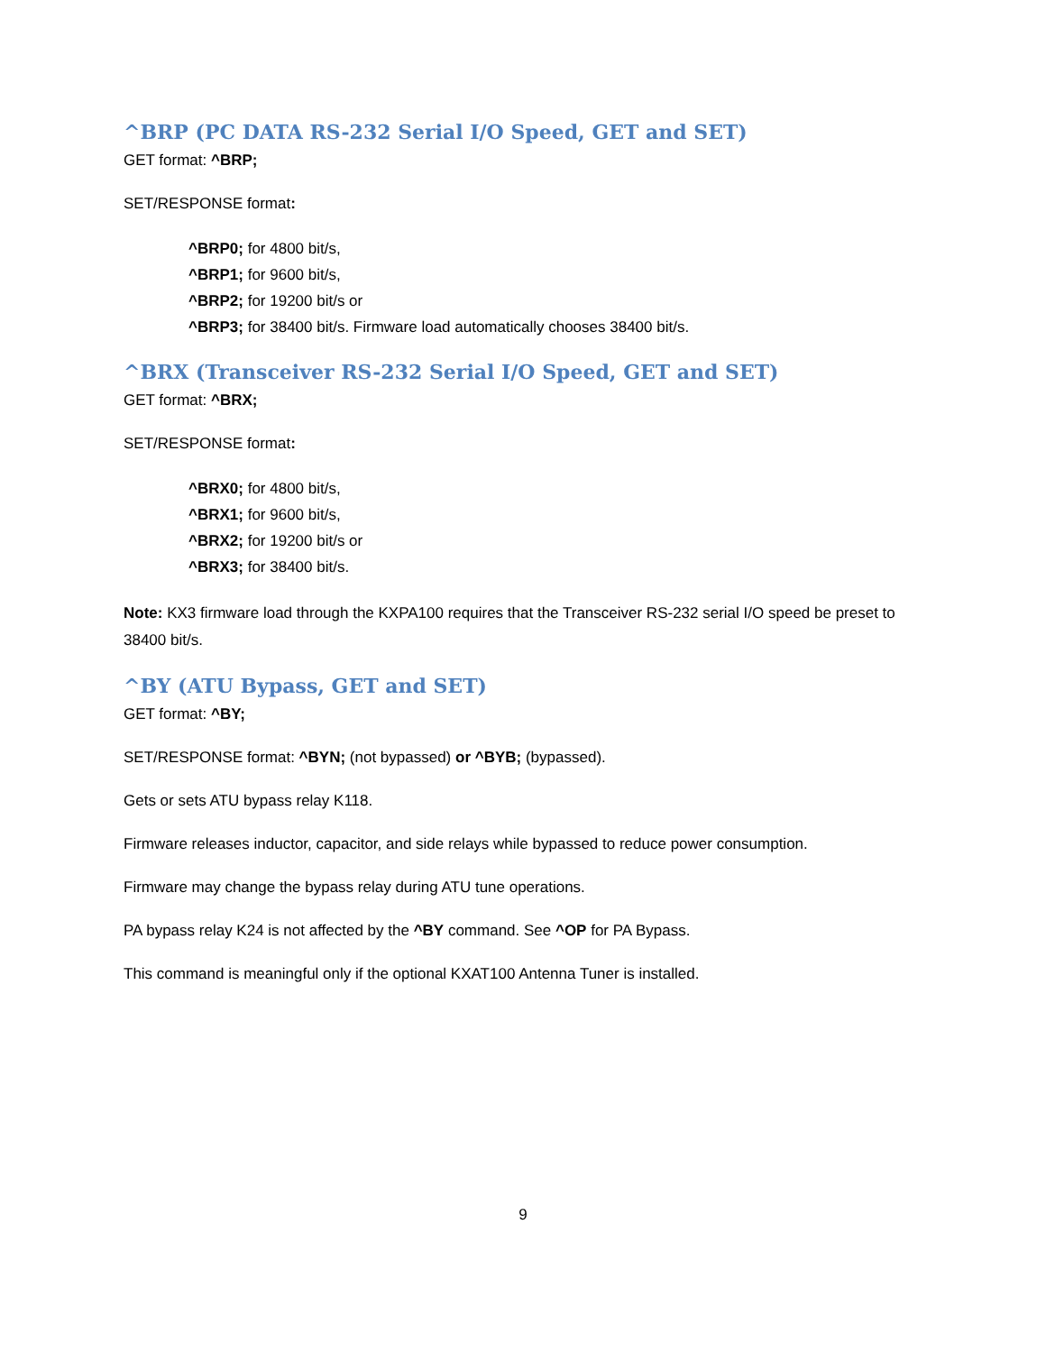^BRP (PC DATA RS-232 Serial I/O Speed, GET and SET)
GET format: ^BRP;
SET/RESPONSE format:
^BRP0; for 4800 bit/s,
^BRP1; for 9600 bit/s,
^BRP2; for 19200 bit/s or
^BRP3; for 38400 bit/s. Firmware load automatically chooses 38400 bit/s.
^BRX (Transceiver RS-232 Serial I/O Speed, GET and SET)
GET format: ^BRX;
SET/RESPONSE format:
^BRX0; for 4800 bit/s,
^BRX1; for 9600 bit/s,
^BRX2; for 19200 bit/s or
^BRX3; for 38400 bit/s.
Note: KX3 firmware load through the KXPA100 requires that the Transceiver RS-232 serial I/O speed be preset to 38400 bit/s.
^BY (ATU Bypass, GET and SET)
GET format: ^BY;
SET/RESPONSE format: ^BYN; (not bypassed) or ^BYB; (bypassed).
Gets or sets ATU bypass relay K118.
Firmware releases inductor, capacitor, and side relays while bypassed to reduce power consumption.
Firmware may change the bypass relay during ATU tune operations.
PA bypass relay K24 is not affected by the ^BY command. See ^OP for PA Bypass.
This command is meaningful only if the optional KXAT100 Antenna Tuner is installed.
9